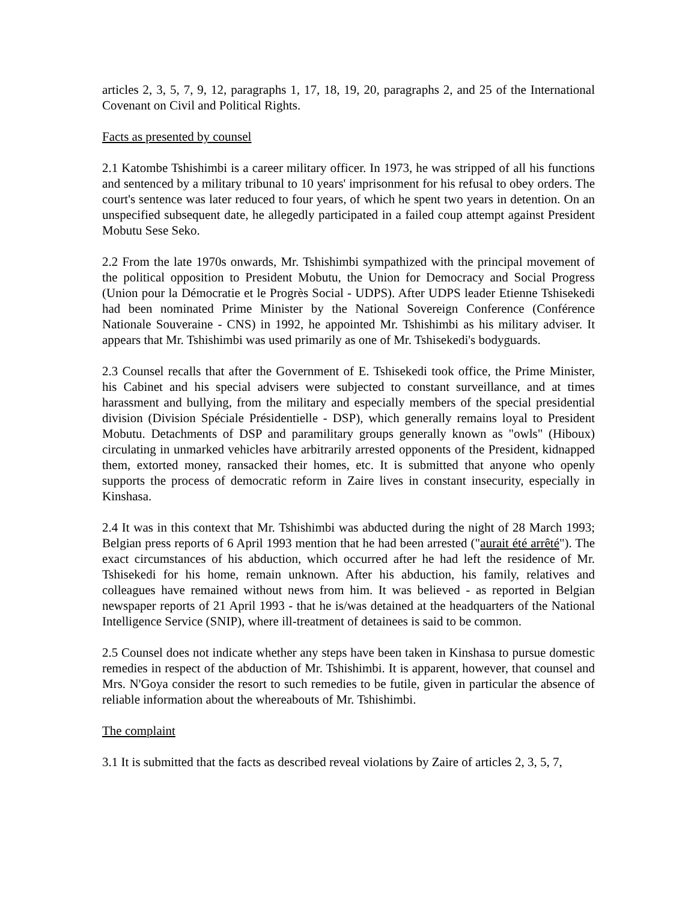articles 2, 3, 5, 7, 9, 12, paragraphs 1, 17, 18, 19, 20, paragraphs 2, and 25 of the International Covenant on Civil and Political Rights.
Facts as presented by counsel
2.1 Katombe Tshishimbi is a career military officer. In 1973, he was stripped of all his functions and sentenced by a military tribunal to 10 years' imprisonment for his refusal to obey orders. The court's sentence was later reduced to four years, of which he spent two years in detention. On an unspecified subsequent date, he allegedly participated in a failed coup attempt against President Mobutu Sese Seko.
2.2 From the late 1970s onwards, Mr. Tshishimbi sympathized with the principal movement of the political opposition to President Mobutu, the Union for Democracy and Social Progress (Union pour la Démocratie et le Progrès Social - UDPS). After UDPS leader Etienne Tshisekedi had been nominated Prime Minister by the National Sovereign Conference (Conférence Nationale Souveraine - CNS) in 1992, he appointed Mr. Tshishimbi as his military adviser. It appears that Mr. Tshishimbi was used primarily as one of Mr. Tshisekedi's bodyguards.
2.3 Counsel recalls that after the Government of E. Tshisekedi took office, the Prime Minister, his Cabinet and his special advisers were subjected to constant surveillance, and at times harassment and bullying, from the military and especially members of the special presidential division (Division Spéciale Présidentielle - DSP), which generally remains loyal to President Mobutu. Detachments of DSP and paramilitary groups generally known as "owls" (Hiboux) circulating in unmarked vehicles have arbitrarily arrested opponents of the President, kidnapped them, extorted money, ransacked their homes, etc. It is submitted that anyone who openly supports the process of democratic reform in Zaire lives in constant insecurity, especially in Kinshasa.
2.4 It was in this context that Mr. Tshishimbi was abducted during the night of 28 March 1993; Belgian press reports of 6 April 1993 mention that he had been arrested ("aurait été arrêté"). The exact circumstances of his abduction, which occurred after he had left the residence of Mr. Tshisekedi for his home, remain unknown. After his abduction, his family, relatives and colleagues have remained without news from him. It was believed - as reported in Belgian newspaper reports of 21 April 1993 - that he is/was detained at the headquarters of the National Intelligence Service (SNIP), where ill-treatment of detainees is said to be common.
2.5 Counsel does not indicate whether any steps have been taken in Kinshasa to pursue domestic remedies in respect of the abduction of Mr. Tshishimbi. It is apparent, however, that counsel and Mrs. N'Goya consider the resort to such remedies to be futile, given in particular the absence of reliable information about the whereabouts of Mr. Tshishimbi.
The complaint
3.1 It is submitted that the facts as described reveal violations by Zaire of articles 2, 3, 5, 7,